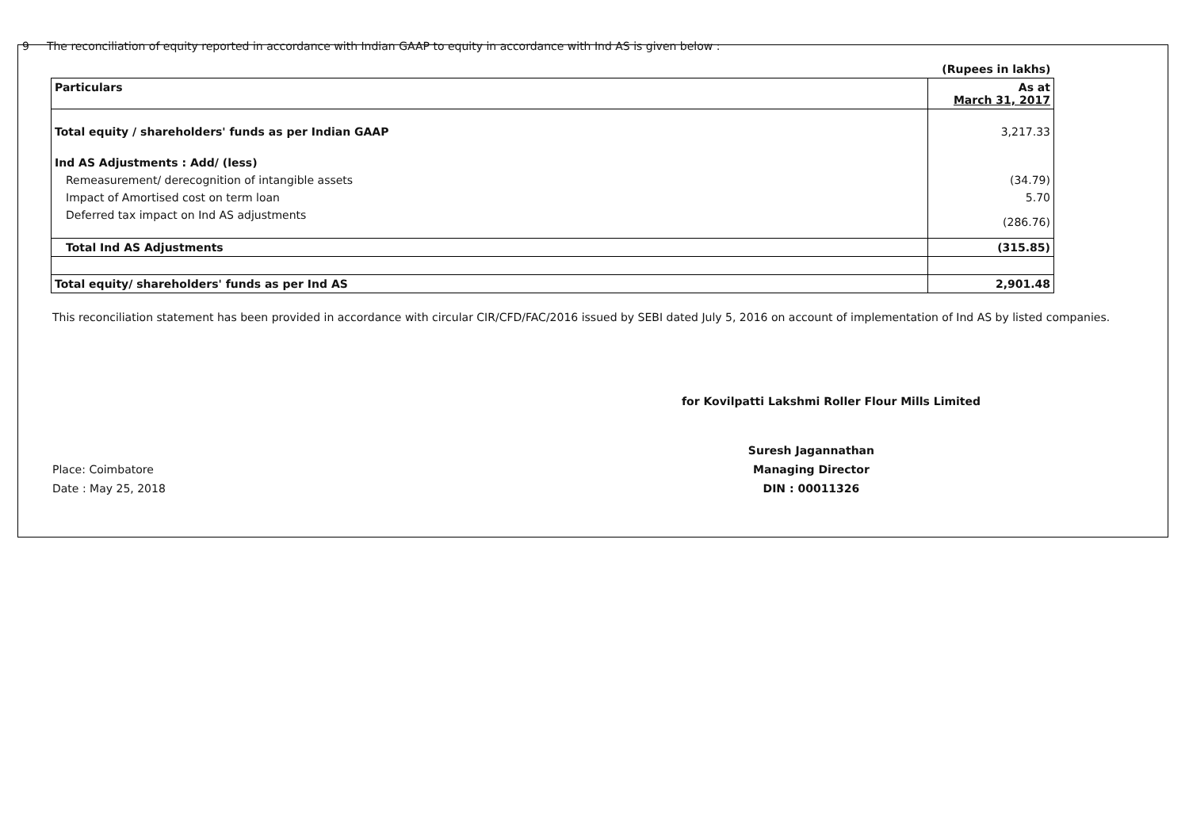9 The reconciliation of equity reported in accordance with Indian GAAP to equity in accordance with Ind AS is given below :
| | (Rupees in lakhs) |
| Particulars | As at March 31, 2017 |
| Total equity / shareholders' funds as per Indian GAAP | 3,217.33 |
| Ind AS Adjustments : Add/ (less) | |
| Remeasurement/ derecognition of intangible assets | (34.79) |
| Impact of Amortised cost on term loan | 5.70 |
| Deferred tax impact on Ind AS adjustments | (286.76) |
| Total Ind AS Adjustments | (315.85) |
| Total equity/ shareholders' funds as per Ind AS | 2,901.48 |
This reconciliation statement has been provided in accordance with circular CIR/CFD/FAC/2016 issued by SEBI dated July 5, 2016 on account of implementation of Ind AS by listed companies.
for Kovilpatti Lakshmi Roller Flour Mills Limited
Place: Coimbatore
Date : May 25, 2018
Suresh Jagannathan
Managing Director
DIN : 00011326